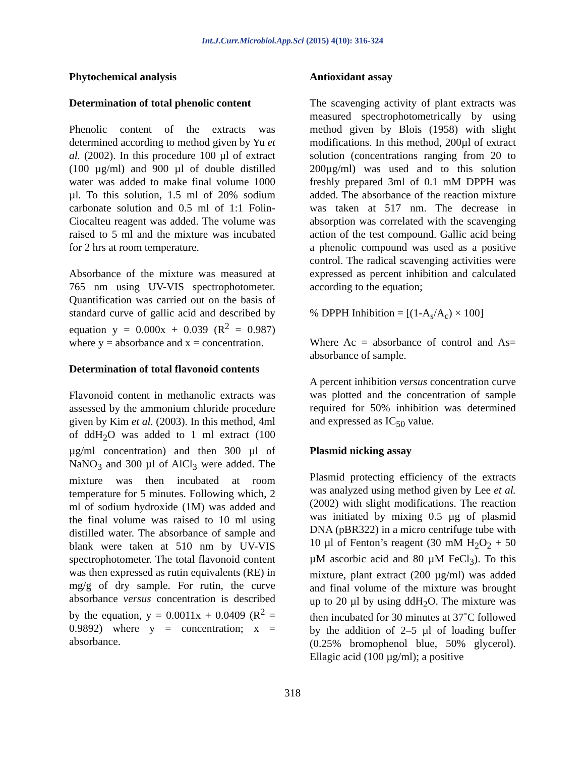Int.J.Curr.Microbiol.App.Sci (2015) 4(10): 316-324
Phytochemical analysis
Determination of total phenolic content
Phenolic content of the extracts was determined according to method given by Yu et al. (2002). In this procedure 100 µl of extract (100 µg/ml) and 900 µl of double distilled water was added to make final volume 1000 µl. To this solution, 1.5 ml of 20% sodium carbonate solution and 0.5 ml of 1:1 Folin-Ciocalteu reagent was added. The volume was raised to 5 ml and the mixture was incubated for 2 hrs at room temperature.
Absorbance of the mixture was measured at 765 nm using UV-VIS spectrophotometer. Quantification was carried out on the basis of standard curve of gallic acid and described by equation y = 0.000x + 0.039 (R<sup>2</sup> = 0.987) where y = absorbance and x = concentration.
Determination of total flavonoid contents
Flavonoid content in methanolic extracts was assessed by the ammonium chloride procedure given by Kim et al. (2003). In this method, 4ml of ddH<sub>2</sub>O was added to 1 ml extract (100 µg/ml concentration) and then 300 µl of NaNO<sub>3</sub> and 300 µl of AlCl<sub>3</sub> were added. The mixture was then incubated at room temperature for 5 minutes. Following which, 2 ml of sodium hydroxide (1M) was added and the final volume was raised to 10 ml using distilled water. The absorbance of sample and blank were taken at 510 nm by UV-VIS spectrophotometer. The total flavonoid content was then expressed as rutin equivalents (RE) in mg/g of dry sample. For rutin, the curve absorbance versus concentration is described by the equation, y = 0.0011x + 0.0409 (R<sup>2</sup> = 0.9892) where y = concentration; x = absorbance.
Antioxidant assay
The scavenging activity of plant extracts was measured spectrophotometrically by using method given by Blois (1958) with slight modifications. In this method, 200µl of extract solution (concentrations ranging from 20 to 200µg/ml) was used and to this solution freshly prepared 3ml of 0.1 mM DPPH was added. The absorbance of the reaction mixture was taken at 517 nm. The decrease in absorption was correlated with the scavenging action of the test compound. Gallic acid being a phenolic compound was used as a positive control. The radical scavenging activities were expressed as percent inhibition and calculated according to the equation;
% DPPH Inhibition = [(1-A<sub>s</sub>/A<sub>c</sub>) × 100]
Where Ac = absorbance of control and As= absorbance of sample.
A percent inhibition versus concentration curve was plotted and the concentration of sample required for 50% inhibition was determined and expressed as IC<sub>50</sub> value.
Plasmid nicking assay
Plasmid protecting efficiency of the extracts was analyzed using method given by Lee et al. (2002) with slight modifications. The reaction was initiated by mixing 0.5 µg of plasmid DNA (pBR322) in a micro centrifuge tube with 10 µl of Fenton’s reagent (30 mM H<sub>2</sub>O<sub>2</sub> + 50 µM ascorbic acid and 80 µM FeCl<sub>3</sub>). To this mixture, plant extract (200 µg/ml) was added and final volume of the mixture was brought up to 20 µl by using ddH<sub>2</sub>O. The mixture was then incubated for 30 minutes at 37˚C followed by the addition of 2–5 µl of loading buffer (0.25% bromophenol blue, 50% glycerol). Ellagic acid (100 µg/ml); a positive
318